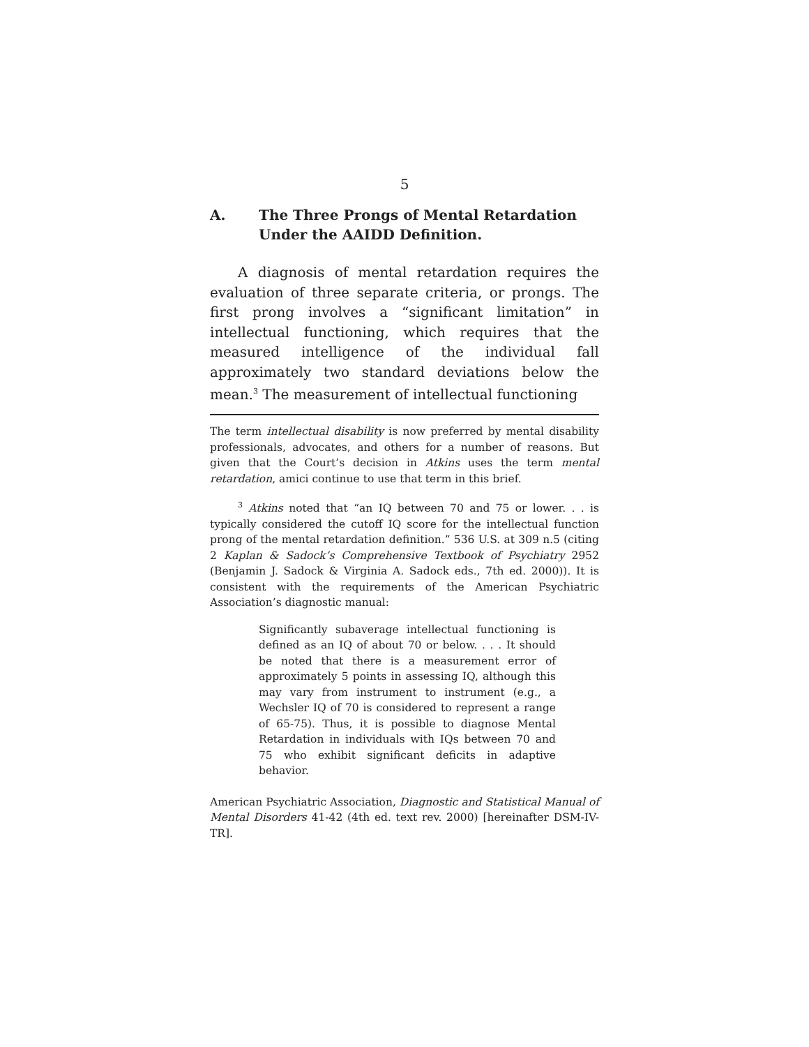5
A. The Three Prongs of Mental Retardation Under the AAIDD Definition.
A diagnosis of mental retardation requires the evaluation of three separate criteria, or prongs. The first prong involves a “significant limitation” in intellectual functioning, which requires that the measured intelligence of the individual fall approximately two standard deviations below the mean.<sup>3</sup> The measurement of intellectual functioning
The term intellectual disability is now preferred by mental disability professionals, advocates, and others for a number of reasons. But given that the Court’s decision in Atkins uses the term mental retardation, amici continue to use that term in this brief.
<sup>3</sup> Atkins noted that “an IQ between 70 and 75 or lower. . . is typically considered the cutoff IQ score for the intellectual function prong of the mental retardation definition.” 536 U.S. at 309 n.5 (citing 2 Kaplan & Sadock’s Comprehensive Textbook of Psychiatry 2952 (Benjamin J. Sadock & Virginia A. Sadock eds., 7th ed. 2000)). It is consistent with the requirements of the American Psychiatric Association’s diagnostic manual:
Significantly subaverage intellectual functioning is defined as an IQ of about 70 or below. . . . It should be noted that there is a measurement error of approximately 5 points in assessing IQ, although this may vary from instrument to instrument (e.g., a Wechsler IQ of 70 is considered to represent a range of 65-75). Thus, it is possible to diagnose Mental Retardation in individuals with IQs between 70 and 75 who exhibit significant deficits in adaptive behavior.
American Psychiatric Association, Diagnostic and Statistical Manual of Mental Disorders 41-42 (4th ed. text rev. 2000) [hereinafter DSM-IV-TR].